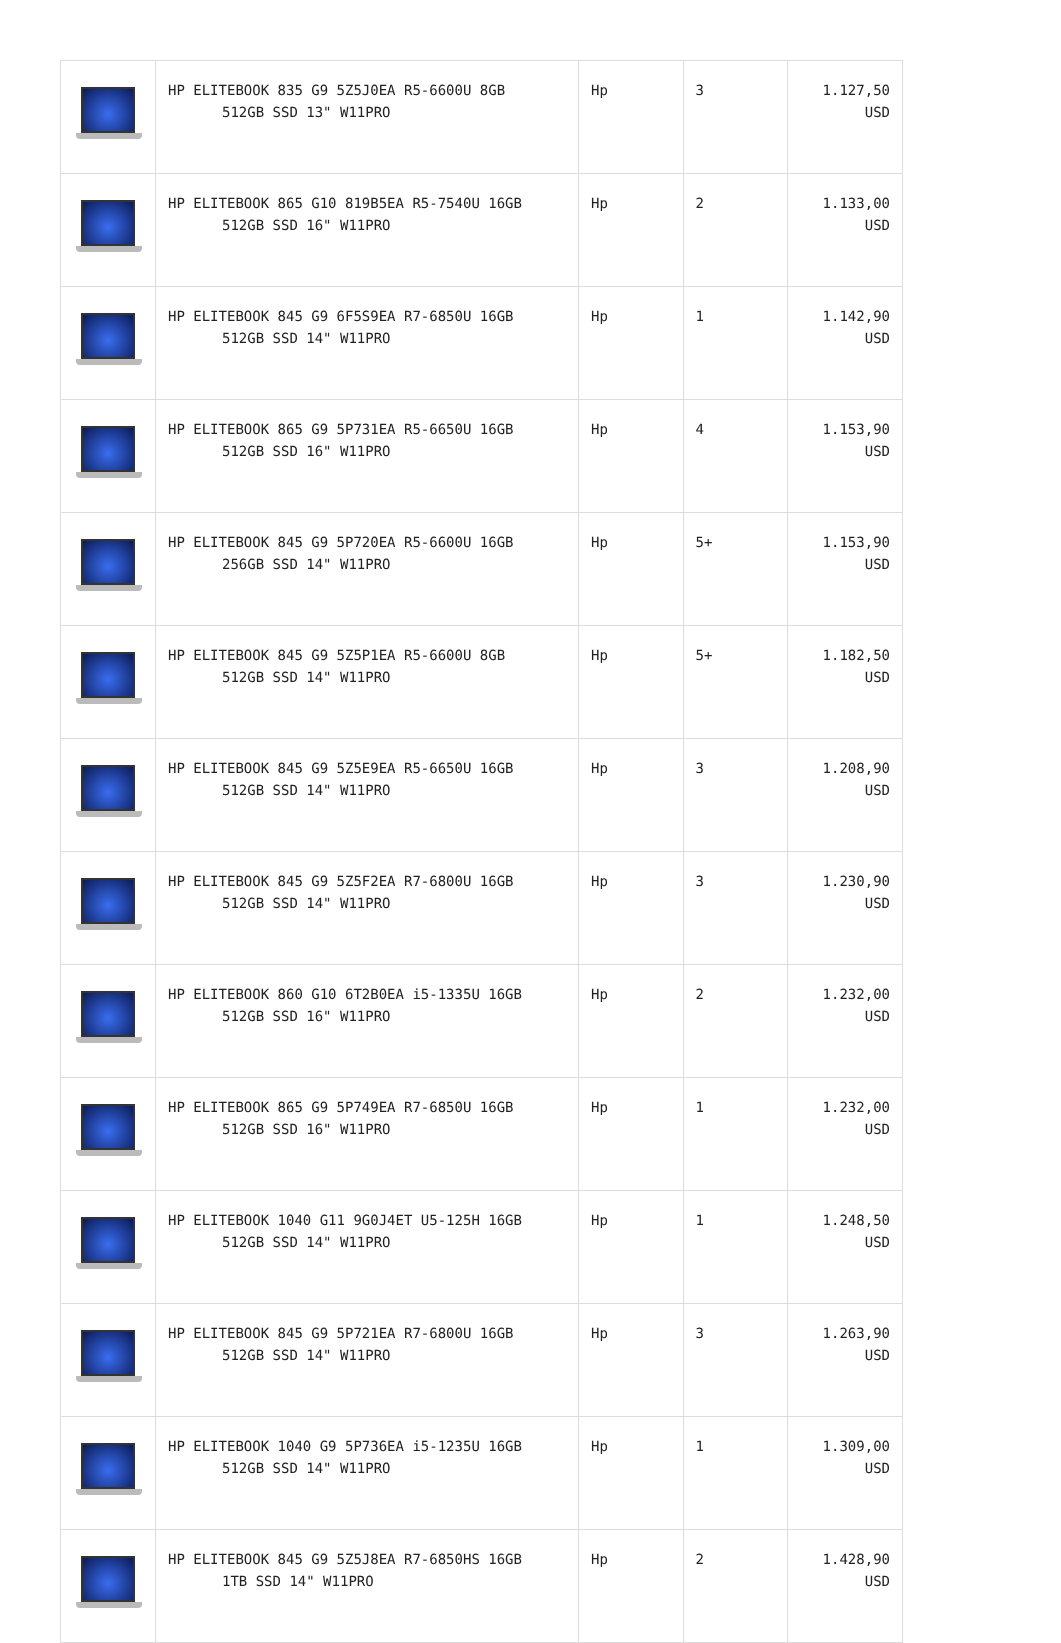| | HP ELITEBOOK 835 G9 5Z5J0EA R5-6600U 8GB 512GB SSD 13" W11PRO | Hp | 3 | 1.127,50 USD |
| | HP ELITEBOOK 865 G10 819B5EA R5-7540U 16GB 512GB SSD 16" W11PRO | Hp | 2 | 1.133,00 USD |
| | HP ELITEBOOK 845 G9 6F5S9EA R7-6850U 16GB 512GB SSD 14" W11PRO | Hp | 1 | 1.142,90 USD |
| | HP ELITEBOOK 865 G9 5P731EA R5-6650U 16GB 512GB SSD 16" W11PRO | Hp | 4 | 1.153,90 USD |
| | HP ELITEBOOK 845 G9 5P720EA R5-6600U 16GB 256GB SSD 14" W11PRO | Hp | 5+ | 1.153,90 USD |
| | HP ELITEBOOK 845 G9 5Z5P1EA R5-6600U 8GB 512GB SSD 14" W11PRO | Hp | 5+ | 1.182,50 USD |
| | HP ELITEBOOK 845 G9 5Z5E9EA R5-6650U 16GB 512GB SSD 14" W11PRO | Hp | 3 | 1.208,90 USD |
| | HP ELITEBOOK 845 G9 5Z5F2EA R7-6800U 16GB 512GB SSD 14" W11PRO | Hp | 3 | 1.230,90 USD |
| | HP ELITEBOOK 860 G10 6T2B0EA i5-1335U 16GB 512GB SSD 16" W11PRO | Hp | 2 | 1.232,00 USD |
| | HP ELITEBOOK 865 G9 5P749EA R7-6850U 16GB 512GB SSD 16" W11PRO | Hp | 1 | 1.232,00 USD |
| | HP ELITEBOOK 1040 G11 9G0J4ET U5-125H 16GB 512GB SSD 14" W11PRO | Hp | 1 | 1.248,50 USD |
| | HP ELITEBOOK 845 G9 5P721EA R7-6800U 16GB 512GB SSD 14" W11PRO | Hp | 3 | 1.263,90 USD |
| | HP ELITEBOOK 1040 G9 5P736EA i5-1235U 16GB 512GB SSD 14" W11PRO | Hp | 1 | 1.309,00 USD |
| | HP ELITEBOOK 845 G9 5Z5J8EA R7-6850HS 16GB 1TB SSD 14" W11PRO | Hp | 2 | 1.428,90 USD |